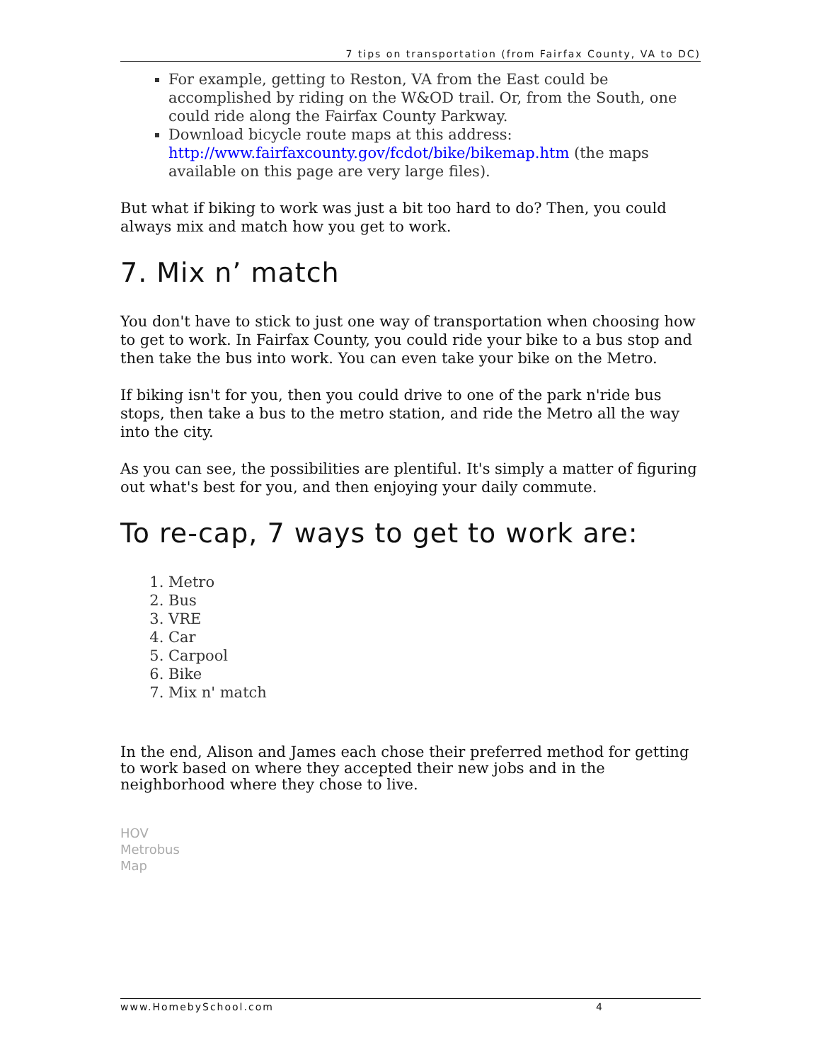7 tips on transportation (from Fairfax County, VA to DC)
For example, getting to Reston, VA from the East could be accomplished by riding on the W&OD trail. Or, from the South, one could ride along the Fairfax County Parkway.
Download bicycle route maps at this address: http://www.fairfaxcounty.gov/fcdot/bike/bikemap.htm (the maps available on this page are very large files).
But what if biking to work was just a bit too hard to do? Then, you could always mix and match how you get to work.
7. Mix n’ match
You don't have to stick to just one way of transportation when choosing how to get to work. In Fairfax County, you could ride your bike to a bus stop and then take the bus into work. You can even take your bike on the Metro.
If biking isn't for you, then you could drive to one of the park n'ride bus stops, then take a bus to the metro station, and ride the Metro all the way into the city.
As you can see, the possibilities are plentiful. It's simply a matter of figuring out what's best for you, and then enjoying your daily commute.
To re-cap, 7 ways to get to work are:
1. Metro
2. Bus
3. VRE
4. Car
5. Carpool
6. Bike
7. Mix n' match
In the end, Alison and James each chose their preferred method for getting to work based on where they accepted their new jobs and in the neighborhood where they chose to live.
HOV
Metrobus
Map
www.HomebySchool.com 4